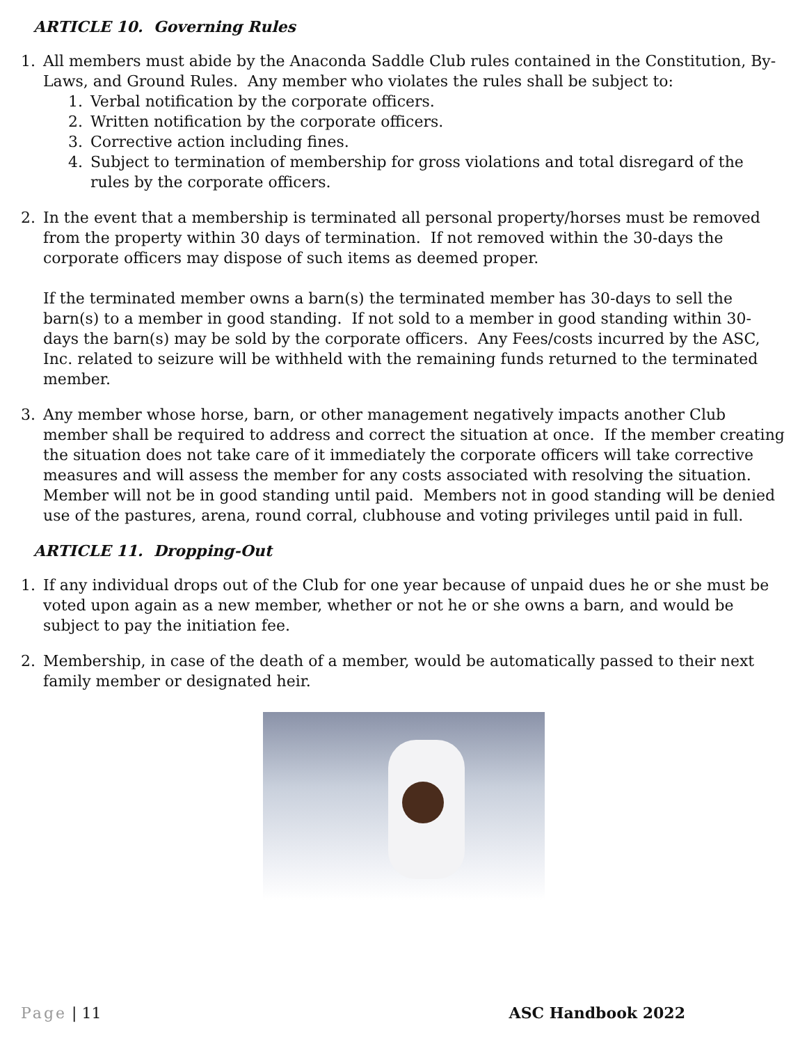ARTICLE 10. Governing Rules
1. All members must abide by the Anaconda Saddle Club rules contained in the Constitution, By-Laws, and Ground Rules. Any member who violates the rules shall be subject to:
1. Verbal notification by the corporate officers.
2. Written notification by the corporate officers.
3. Corrective action including fines.
4. Subject to termination of membership for gross violations and total disregard of the rules by the corporate officers.
2. In the event that a membership is terminated all personal property/horses must be removed from the property within 30 days of termination. If not removed within the 30-days the corporate officers may dispose of such items as deemed proper.
If the terminated member owns a barn(s) the terminated member has 30-days to sell the barn(s) to a member in good standing. If not sold to a member in good standing within 30-days the barn(s) may be sold by the corporate officers. Any Fees/costs incurred by the ASC, Inc. related to seizure will be withheld with the remaining funds returned to the terminated member.
3. Any member whose horse, barn, or other management negatively impacts another Club member shall be required to address and correct the situation at once. If the member creating the situation does not take care of it immediately the corporate officers will take corrective measures and will assess the member for any costs associated with resolving the situation. Member will not be in good standing until paid. Members not in good standing will be denied use of the pastures, arena, round corral, clubhouse and voting privileges until paid in full.
ARTICLE 11. Dropping-Out
1. If any individual drops out of the Club for one year because of unpaid dues he or she must be voted upon again as a new member, whether or not he or she owns a barn, and would be subject to pay the initiation fee.
2. Membership, in case of the death of a member, would be automatically passed to their next family member or designated heir.
Page | 11 ASC Handbook 2022